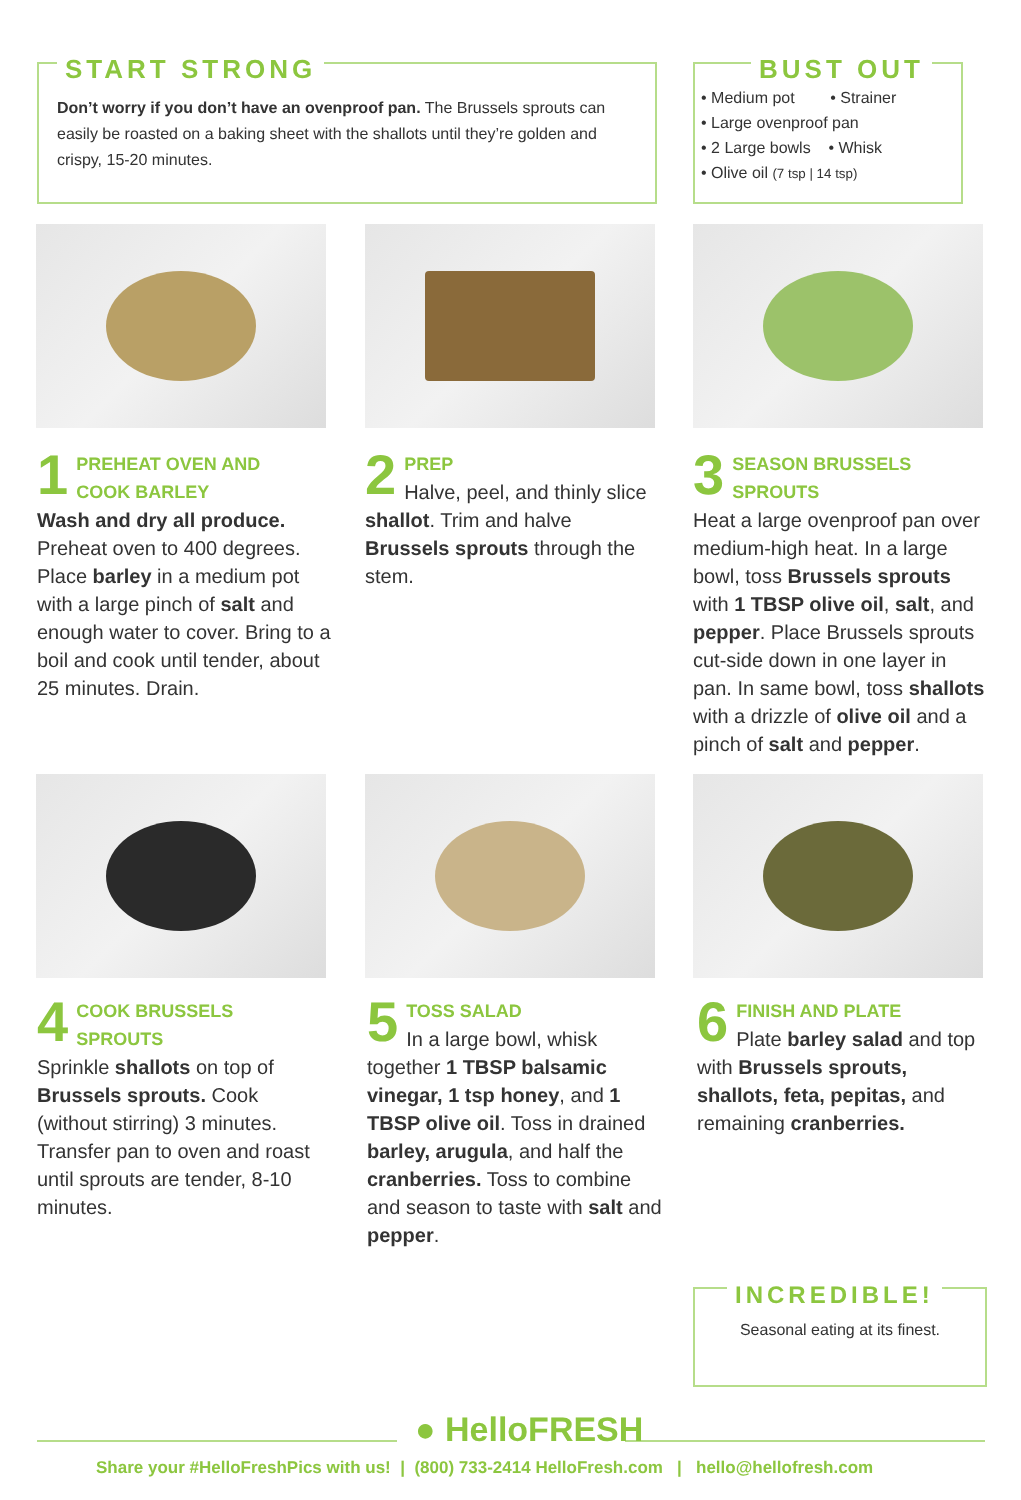START STRONG
Don’t worry if you don’t have an ovenproof pan. The Brussels sprouts can easily be roasted on a baking sheet with the shallots until they’re golden and crispy, 15-20 minutes.
BUST OUT
• Medium pot • Strainer
• Large ovenproof pan
• 2 Large bowls • Whisk
• Olive oil (7 tsp | 14 tsp)
1
PREHEAT OVEN AND
COOK BARLEY
Wash and dry all produce. Preheat oven to 400 degrees. Place barley in a medium pot with a large pinch of salt and enough water to cover. Bring to a boil and cook until tender, about 25 minutes. Drain.
2
PREP
Halve, peel, and thinly slice shallot. Trim and halve Brussels sprouts through the stem.
3
SEASON BRUSSELS
SPROUTS
Heat a large ovenproof pan over medium-high heat. In a large bowl, toss Brussels sprouts with 1 TBSP olive oil, salt, and pepper. Place Brussels sprouts cut-side down in one layer in pan. In same bowl, toss shallots with a drizzle of olive oil and a pinch of salt and pepper.
4
COOK BRUSSELS
SPROUTS
Sprinkle shallots on top of Brussels sprouts. Cook (without stirring) 3 minutes. Transfer pan to oven and roast until sprouts are tender, 8-10 minutes.
5
TOSS SALAD
In a large bowl, whisk together 1 TBSP balsamic vinegar, 1 tsp honey, and 1 TBSP olive oil. Toss in drained barley, arugula, and half the cranberries. Toss to combine and season to taste with salt and pepper.
6
FINISH AND PLATE
Plate barley salad and top with Brussels sprouts, shallots, feta, pepitas, and remaining cranberries.
INCREDIBLE!
Seasonal eating at its finest.
● HelloFRESH
Share your #HelloFreshPics with us! | (800) 733-2414 HelloFresh.com | hello@hellofresh.com